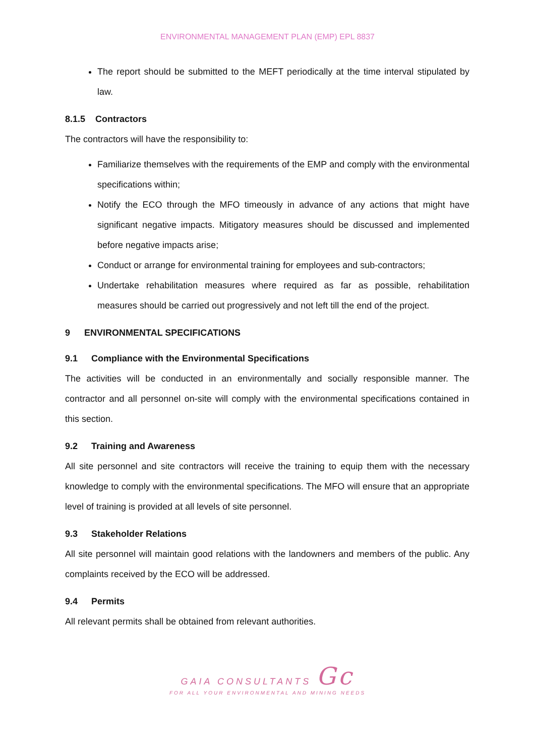ENVIRONMENTAL MANAGEMENT PLAN (EMP) EPL 8837
The report should be submitted to the MEFT periodically at the time interval stipulated by law.
8.1.5 Contractors
The contractors will have the responsibility to:
Familiarize themselves with the requirements of the EMP and comply with the environmental specifications within;
Notify the ECO through the MFO timeously in advance of any actions that might have significant negative impacts. Mitigatory measures should be discussed and implemented before negative impacts arise;
Conduct or arrange for environmental training for employees and sub-contractors;
Undertake rehabilitation measures where required as far as possible, rehabilitation measures should be carried out progressively and not left till the end of the project.
9 ENVIRONMENTAL SPECIFICATIONS
9.1 Compliance with the Environmental Specifications
The activities will be conducted in an environmentally and socially responsible manner. The contractor and all personnel on-site will comply with the environmental specifications contained in this section.
9.2 Training and Awareness
All site personnel and site contractors will receive the training to equip them with the necessary knowledge to comply with the environmental specifications. The MFO will ensure that an appropriate level of training is provided at all levels of site personnel.
9.3 Stakeholder Relations
All site personnel will maintain good relations with the landowners and members of the public. Any complaints received by the ECO will be addressed.
9.4 Permits
All relevant permits shall be obtained from relevant authorities.
GAIA CONSULTANTS Gc
FOR ALL YOUR ENVIRONMENTAL AND MINING NEEDS